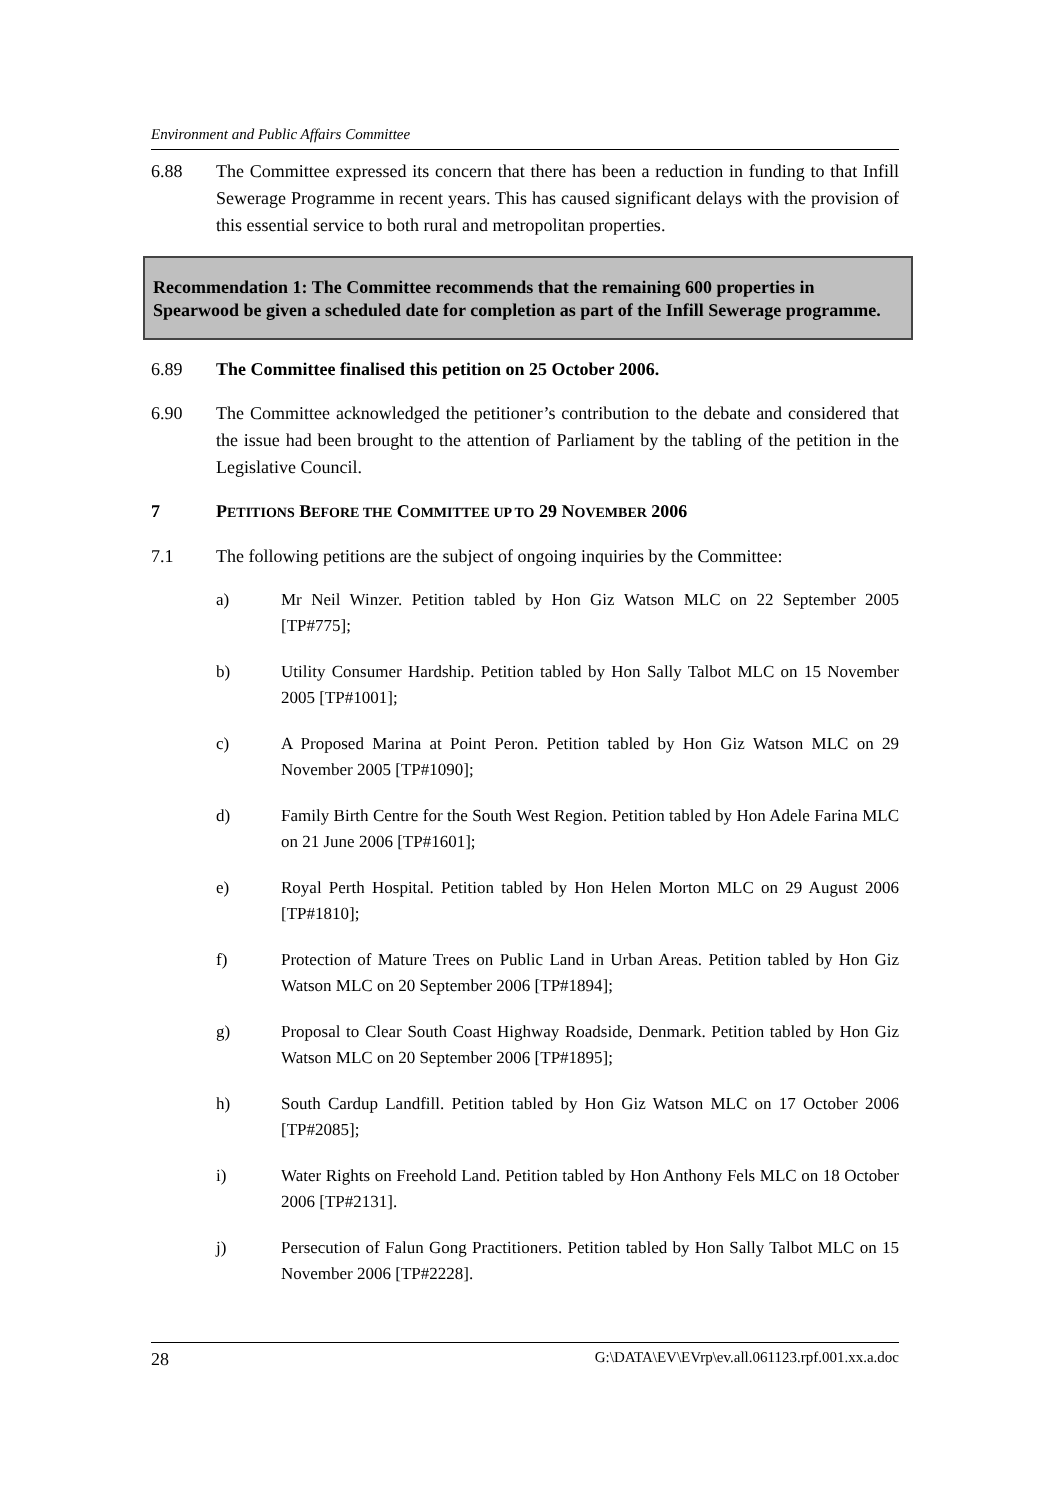Environment and Public Affairs Committee
6.88 The Committee expressed its concern that there has been a reduction in funding to that Infill Sewerage Programme in recent years. This has caused significant delays with the provision of this essential service to both rural and metropolitan properties.
Recommendation 1: The Committee recommends that the remaining 600 properties in Spearwood be given a scheduled date for completion as part of the Infill Sewerage programme.
6.89 The Committee finalised this petition on 25 October 2006.
6.90 The Committee acknowledged the petitioner’s contribution to the debate and considered that the issue had been brought to the attention of Parliament by the tabling of the petition in the Legislative Council.
7 PETITIONS BEFORE THE COMMITTEE UP TO 29 NOVEMBER 2006
7.1 The following petitions are the subject of ongoing inquiries by the Committee:
a) Mr Neil Winzer. Petition tabled by Hon Giz Watson MLC on 22 September 2005 [TP#775];
b) Utility Consumer Hardship. Petition tabled by Hon Sally Talbot MLC on 15 November 2005 [TP#1001];
c) A Proposed Marina at Point Peron. Petition tabled by Hon Giz Watson MLC on 29 November 2005 [TP#1090];
d) Family Birth Centre for the South West Region. Petition tabled by Hon Adele Farina MLC on 21 June 2006 [TP#1601];
e) Royal Perth Hospital. Petition tabled by Hon Helen Morton MLC on 29 August 2006 [TP#1810];
f) Protection of Mature Trees on Public Land in Urban Areas. Petition tabled by Hon Giz Watson MLC on 20 September 2006 [TP#1894];
g) Proposal to Clear South Coast Highway Roadside, Denmark. Petition tabled by Hon Giz Watson MLC on 20 September 2006 [TP#1895];
h) South Cardup Landfill. Petition tabled by Hon Giz Watson MLC on 17 October 2006 [TP#2085];
i) Water Rights on Freehold Land. Petition tabled by Hon Anthony Fels MLC on 18 October 2006 [TP#2131].
j) Persecution of Falun Gong Practitioners. Petition tabled by Hon Sally Talbot MLC on 15 November 2006 [TP#2228].
28 G:\DATA\EV\EVrp\ev.all.061123.rpf.001.xx.a.doc